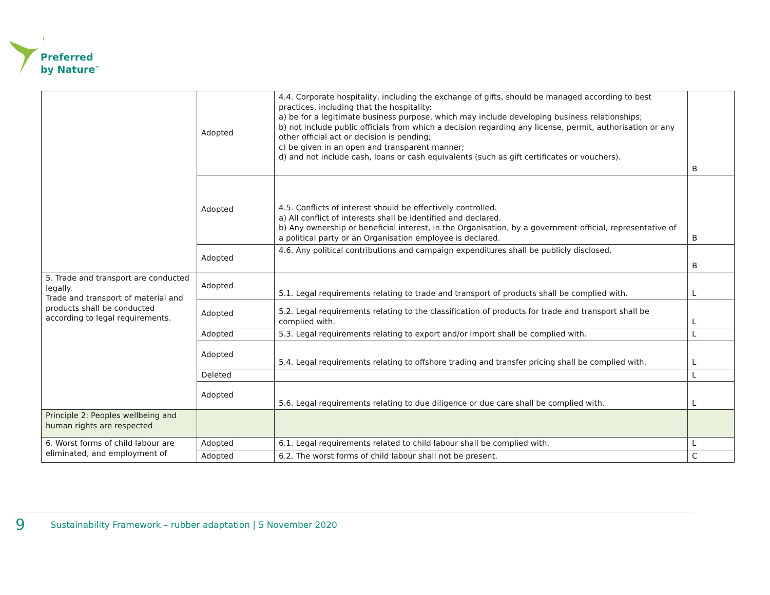Preferred
by Nature<sup>™</sup>
| | Adopted | 4.4. Corporate hospitality, including the exchange of gifts, should be managed according to best practices, including that the hospitality: a) be for a legitimate business purpose, which may include developing business relationships; b) not include public officials from which a decision regarding any license, permit, authorisation or any other official act or decision is pending; c) be given in an open and transparent manner; d) and not include cash, loans or cash equivalents (such as gift certificates or vouchers). | B |
| | Adopted | 4.5. Conflicts of interest should be effectively controlled. a) All conflict of interests shall be identified and declared. b) Any ownership or beneficial interest, in the Organisation, by a government official, representative of a political party or an Organisation employee is declared. | B |
| | Adopted | 4.6. Any political contributions and campaign expenditures shall be publicly disclosed. | B |
| 5. Trade and transport are conducted legally. Trade and transport of material and products shall be conducted according to legal requirements. | Adopted | 5.1. Legal requirements relating to trade and transport of products shall be complied with. | L |
| | Adopted | 5.2. Legal requirements relating to the classification of products for trade and transport shall be complied with. | L |
| | Adopted | 5.3. Legal requirements relating to export and/or import shall be complied with. | L |
| | Adopted | 5.4. Legal requirements relating to offshore trading and transfer pricing shall be complied with. | L |
| | Deleted | | L |
| | Adopted | 5.6. Legal requirements relating to due diligence or due care shall be complied with. | L |
| Principle 2: Peoples wellbeing and human rights are respected | | | |
| 6. Worst forms of child labour are eliminated, and employment of | Adopted | 6.1. Legal requirements related to child labour shall be complied with. | L |
| | Adopted | 6.2. The worst forms of child labour shall not be present. | C |
9 Sustainability Framework – rubber adaptation | 5 November 2020